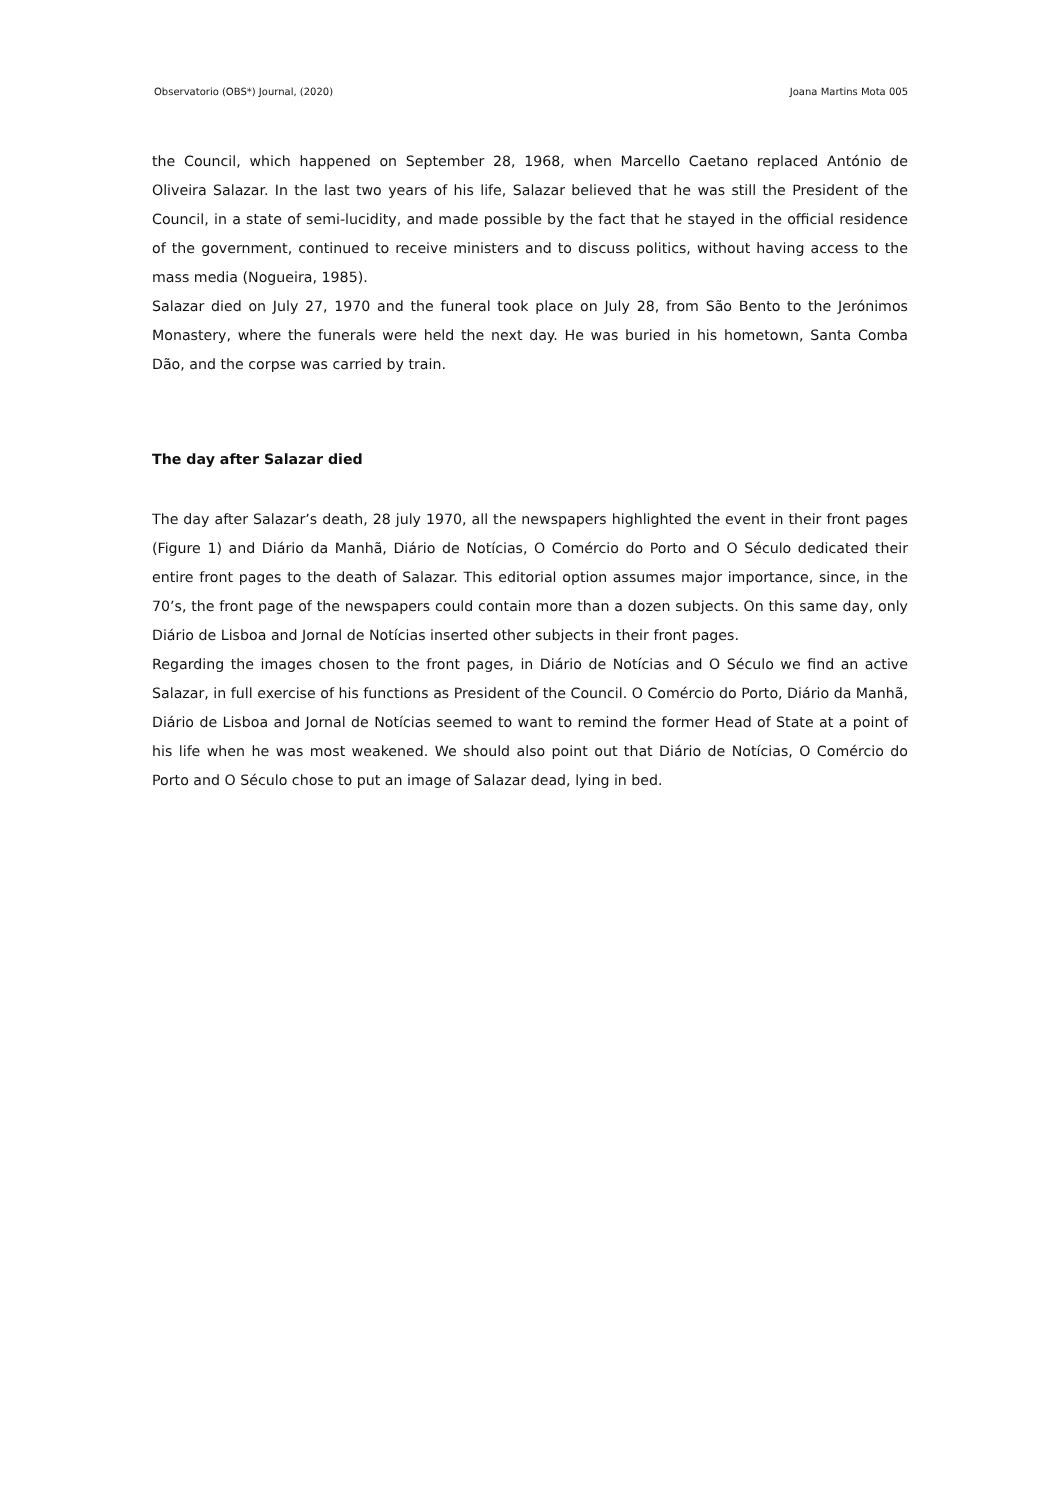Observatorio (OBS*) Journal, (2020) Joana Martins Mota 005
the Council, which happened on September 28, 1968, when Marcello Caetano replaced António de Oliveira Salazar. In the last two years of his life, Salazar believed that he was still the President of the Council, in a state of semi-lucidity, and made possible by the fact that he stayed in the official residence of the government, continued to receive ministers and to discuss politics, without having access to the mass media (Nogueira, 1985).
Salazar died on July 27, 1970 and the funeral took place on July 28, from São Bento to the Jerónimos Monastery, where the funerals were held the next day. He was buried in his hometown, Santa Comba Dão, and the corpse was carried by train.
The day after Salazar died
The day after Salazar’s death, 28 july 1970, all the newspapers highlighted the event in their front pages (Figure 1) and Diário da Manhã, Diário de Notícias, O Comércio do Porto and O Século dedicated their entire front pages to the death of Salazar. This editorial option assumes major importance, since, in the 70’s, the front page of the newspapers could contain more than a dozen subjects. On this same day, only Diário de Lisboa and Jornal de Notícias inserted other subjects in their front pages.
Regarding the images chosen to the front pages, in Diário de Notícias and O Século we find an active Salazar, in full exercise of his functions as President of the Council. O Comércio do Porto, Diário da Manhã, Diário de Lisboa and Jornal de Notícias seemed to want to remind the former Head of State at a point of his life when he was most weakened. We should also point out that Diário de Notícias, O Comércio do Porto and O Século chose to put an image of Salazar dead, lying in bed.